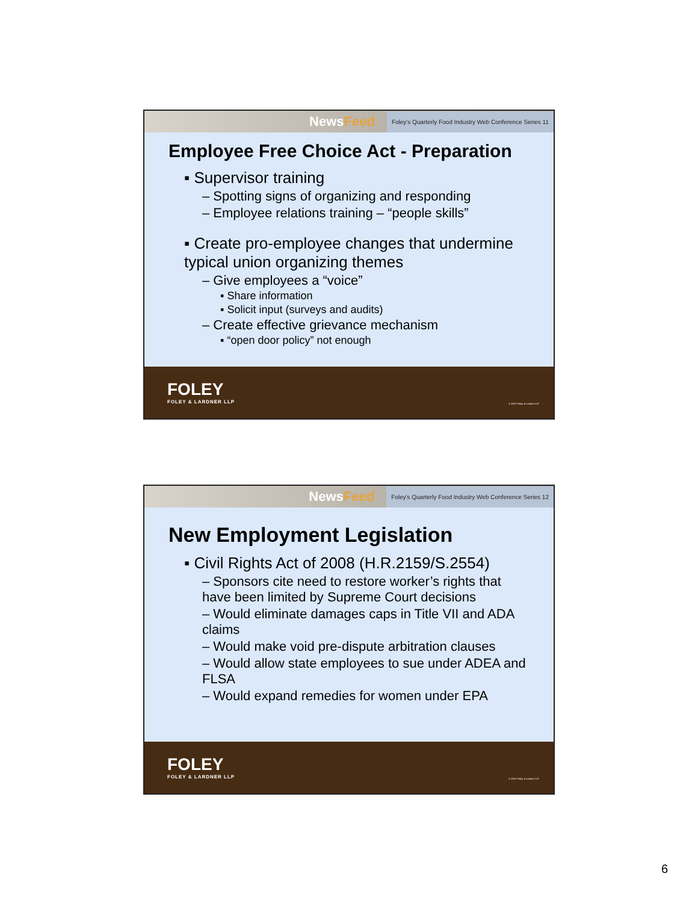NewsFeed
Foley's Quarterly Food Industry Web Conference Series 11
Employee Free Choice Act - Preparation
▪ Supervisor training
– Spotting signs of organizing and responding
– Employee relations training – “people skills”
▪ Create pro-employee changes that undermine typical union organizing themes
– Give employees a “voice”
▪ Share information
▪ Solicit input (surveys and audits)
– Create effective grievance mechanism
▪ “open door policy” not enough
FOLEY
FOLEY & LARDNER LLP
© 2007 Foley & Lardner LLP
NewsFeed
Foley's Quarterly Food Industry Web Conference Series 12
New Employment Legislation
▪ Civil Rights Act of 2008 (H.R.2159/S.2554)
– Sponsors cite need to restore worker’s rights that have been limited by Supreme Court decisions
– Would eliminate damages caps in Title VII and ADA claims
– Would make void pre-dispute arbitration clauses
– Would allow state employees to sue under ADEA and FLSA
– Would expand remedies for women under EPA
FOLEY
FOLEY & LARDNER LLP
© 2007 Foley & Lardner LLP
6